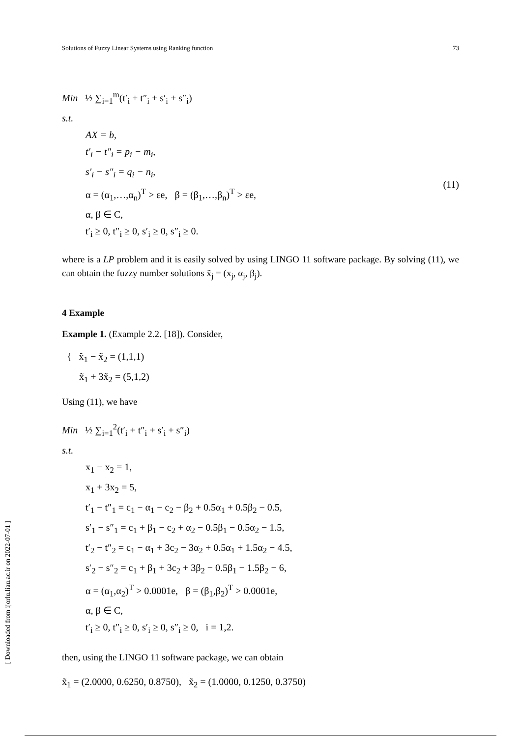Solutions of Fuzzy Linear Systems using Ranking function 73
Min ½ ∑<sub>i=1</sub><sup>m</sup>(t′<sub>i</sub> + t″<sub>i</sub> + s′<sub>i</sub> + s″<sub>i</sub>)
s.t.
AX = b,
t′<sub>i</sub> − t″<sub>i</sub> = p<sub>i</sub> − m<sub>i</sub>,
s′<sub>i</sub> − s″<sub>i</sub> = q<sub>i</sub> − n<sub>i</sub>,
α = (α<sub>1</sub>,…,α<sub>n</sub>)<sup>T</sup> > εe, β = (β<sub>1</sub>,…,β<sub>n</sub>)<sup>T</sup> > εe,
α, β ∈ C,
t′<sub>i</sub> ≥ 0, t″<sub>i</sub> ≥ 0, s′<sub>i</sub> ≥ 0, s″<sub>i</sub> ≥ 0.
(11)
where is a LP problem and it is easily solved by using LINGO 11 software package. By solving (11), we can obtain the fuzzy number solutions x̃<sub>j</sub> = (x<sub>j</sub>, α<sub>j</sub>, β<sub>j</sub>).
4 Example
Example 1. (Example 2.2. [18]). Consider,
{ x̃<sub>1</sub> − x̃<sub>2</sub> = (1,1,1)
x̃<sub>1</sub> + 3x̃<sub>2</sub> = (5,1,2)
Using (11), we have
Min ½ ∑<sub>i=1</sub><sup>2</sup>(t′<sub>i</sub> + t″<sub>i</sub> + s′<sub>i</sub> + s″<sub>i</sub>)
s.t.
x<sub>1</sub> − x<sub>2</sub> = 1,
x<sub>1</sub> + 3x<sub>2</sub> = 5,
t′<sub>1</sub> − t″<sub>1</sub> = c<sub>1</sub> − α<sub>1</sub> − c<sub>2</sub> − β<sub>2</sub> + 0.5α<sub>1</sub> + 0.5β<sub>2</sub> − 0.5,
s′<sub>1</sub> − s″<sub>1</sub> = c<sub>1</sub> + β<sub>1</sub> − c<sub>2</sub> + α<sub>2</sub> − 0.5β<sub>1</sub> − 0.5α<sub>2</sub> − 1.5,
t′<sub>2</sub> − t″<sub>2</sub> = c<sub>1</sub> − α<sub>1</sub> + 3c<sub>2</sub> − 3α<sub>2</sub> + 0.5α<sub>1</sub> + 1.5α<sub>2</sub> − 4.5,
s′<sub>2</sub> − s″<sub>2</sub> = c<sub>1</sub> + β<sub>1</sub> + 3c<sub>2</sub> + 3β<sub>2</sub> − 0.5β<sub>1</sub> − 1.5β<sub>2</sub> − 6,
α = (α<sub>1</sub>,α<sub>2</sub>)<sup>T</sup> > 0.0001e, β = (β<sub>1</sub>,β<sub>2</sub>)<sup>T</sup> > 0.0001e,
α, β ∈ C,
t′<sub>i</sub> ≥ 0, t″<sub>i</sub> ≥ 0, s′<sub>i</sub> ≥ 0, s″<sub>i</sub> ≥ 0, i = 1,2.
then, using the LINGO 11 software package, we can obtain
x̃<sub>1</sub> = (2.0000, 0.6250, 0.8750), x̃<sub>2</sub> = (1.0000, 0.1250, 0.3750)
[ Downloaded from ijorlu.liau.ac.ir on 2022-07-01 ]